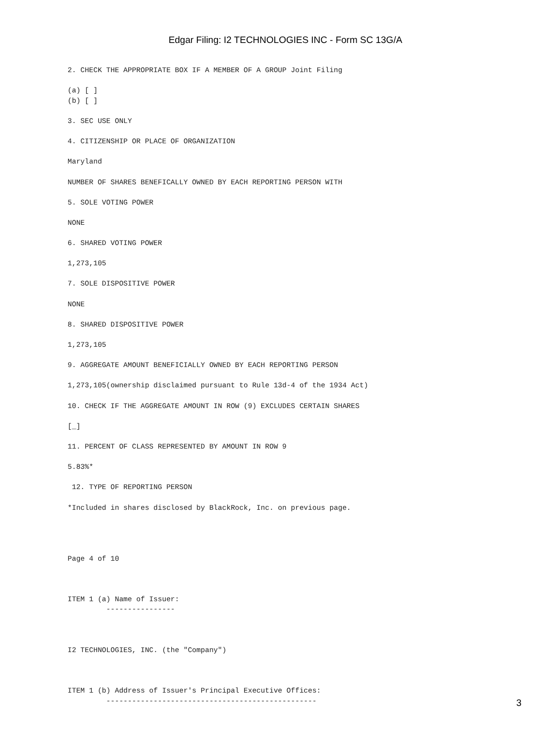Edgar Filing: I2 TECHNOLOGIES INC - Form SC 13G/A
2. CHECK THE APPROPRIATE BOX IF A MEMBER OF A GROUP Joint Filing

(a) [ ]
(b) [ ]

3. SEC USE ONLY

4. CITIZENSHIP OR PLACE OF ORGANIZATION

Maryland

NUMBER OF SHARES BENEFICALLY OWNED BY EACH REPORTING PERSON WITH

5. SOLE VOTING POWER

NONE

6. SHARED VOTING POWER

1,273,105

7. SOLE DISPOSITIVE POWER

NONE

8. SHARED DISPOSITIVE POWER

1,273,105

9. AGGREGATE AMOUNT BENEFICIALLY OWNED BY EACH REPORTING PERSON

1,273,105(ownership disclaimed pursuant to Rule 13d-4 of the 1934 Act)

10. CHECK IF THE AGGREGATE AMOUNT IN ROW (9) EXCLUDES CERTAIN SHARES

[_]

11. PERCENT OF CLASS REPRESENTED BY AMOUNT IN ROW 9

5.83%*

 12. TYPE OF REPORTING PERSON

*Included in shares disclosed by BlackRock, Inc. on previous page.




Page 4 of 10



ITEM 1 (a) Name of Issuer:
         ----------------



I2 TECHNOLOGIES, INC. (the "Company")



ITEM 1 (b) Address of Issuer's Principal Executive Offices:
         -------------------------------------------------
3